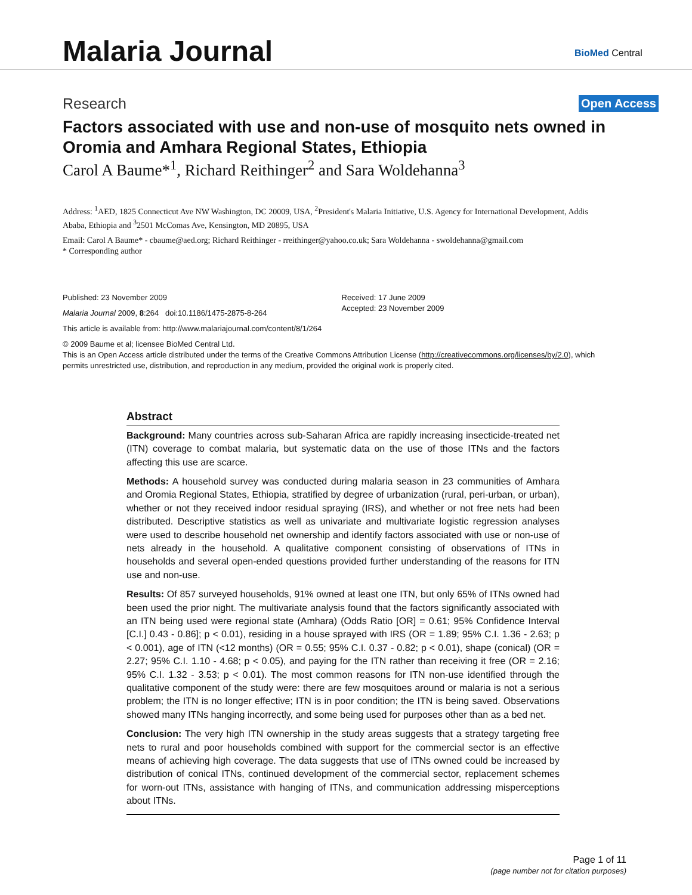Malaria Journal BioMed Central
Research Open Access
Factors associated with use and non-use of mosquito nets owned in Oromia and Amhara Regional States, Ethiopia
Carol A Baume*<sup>1</sup>, Richard Reithinger<sup>2</sup> and Sara Woldehanna<sup>3</sup>
Address: <sup>1</sup>AED, 1825 Connecticut Ave NW Washington, DC 20009, USA, <sup>2</sup>President's Malaria Initiative, U.S. Agency for International Development, Addis Ababa, Ethiopia and <sup>3</sup>2501 McComas Ave, Kensington, MD 20895, USA
Email: Carol A Baume* - cbaume@aed.org; Richard Reithinger - rreithinger@yahoo.co.uk; Sara Woldehanna - swoldehanna@gmail.com
* Corresponding author
Published: 23 November 2009
Malaria Journal 2009, 8:264 doi:10.1186/1475-2875-8-264
Received: 17 June 2009
Accepted: 23 November 2009
This article is available from: http://www.malariajournal.com/content/8/1/264
© 2009 Baume et al; licensee BioMed Central Ltd.
This is an Open Access article distributed under the terms of the Creative Commons Attribution License (http://creativecommons.org/licenses/by/2.0), which permits unrestricted use, distribution, and reproduction in any medium, provided the original work is properly cited.
Abstract
Background: Many countries across sub-Saharan Africa are rapidly increasing insecticide-treated net (ITN) coverage to combat malaria, but systematic data on the use of those ITNs and the factors affecting this use are scarce.
Methods: A household survey was conducted during malaria season in 23 communities of Amhara and Oromia Regional States, Ethiopia, stratified by degree of urbanization (rural, peri-urban, or urban), whether or not they received indoor residual spraying (IRS), and whether or not free nets had been distributed. Descriptive statistics as well as univariate and multivariate logistic regression analyses were used to describe household net ownership and identify factors associated with use or non-use of nets already in the household. A qualitative component consisting of observations of ITNs in households and several open-ended questions provided further understanding of the reasons for ITN use and non-use.
Results: Of 857 surveyed households, 91% owned at least one ITN, but only 65% of ITNs owned had been used the prior night. The multivariate analysis found that the factors significantly associated with an ITN being used were regional state (Amhara) (Odds Ratio [OR] = 0.61; 95% Confidence Interval [C.I.] 0.43 - 0.86]; p < 0.01), residing in a house sprayed with IRS (OR = 1.89; 95% C.I. 1.36 - 2.63; p < 0.001), age of ITN (<12 months) (OR = 0.55; 95% C.I. 0.37 - 0.82; p < 0.01), shape (conical) (OR = 2.27; 95% C.I. 1.10 - 4.68; p < 0.05), and paying for the ITN rather than receiving it free (OR = 2.16; 95% C.I. 1.32 - 3.53; p < 0.01). The most common reasons for ITN non-use identified through the qualitative component of the study were: there are few mosquitoes around or malaria is not a serious problem; the ITN is no longer effective; ITN is in poor condition; the ITN is being saved. Observations showed many ITNs hanging incorrectly, and some being used for purposes other than as a bed net.
Conclusion: The very high ITN ownership in the study areas suggests that a strategy targeting free nets to rural and poor households combined with support for the commercial sector is an effective means of achieving high coverage. The data suggests that use of ITNs owned could be increased by distribution of conical ITNs, continued development of the commercial sector, replacement schemes for worn-out ITNs, assistance with hanging of ITNs, and communication addressing misperceptions about ITNs.
Page 1 of 11
(page number not for citation purposes)